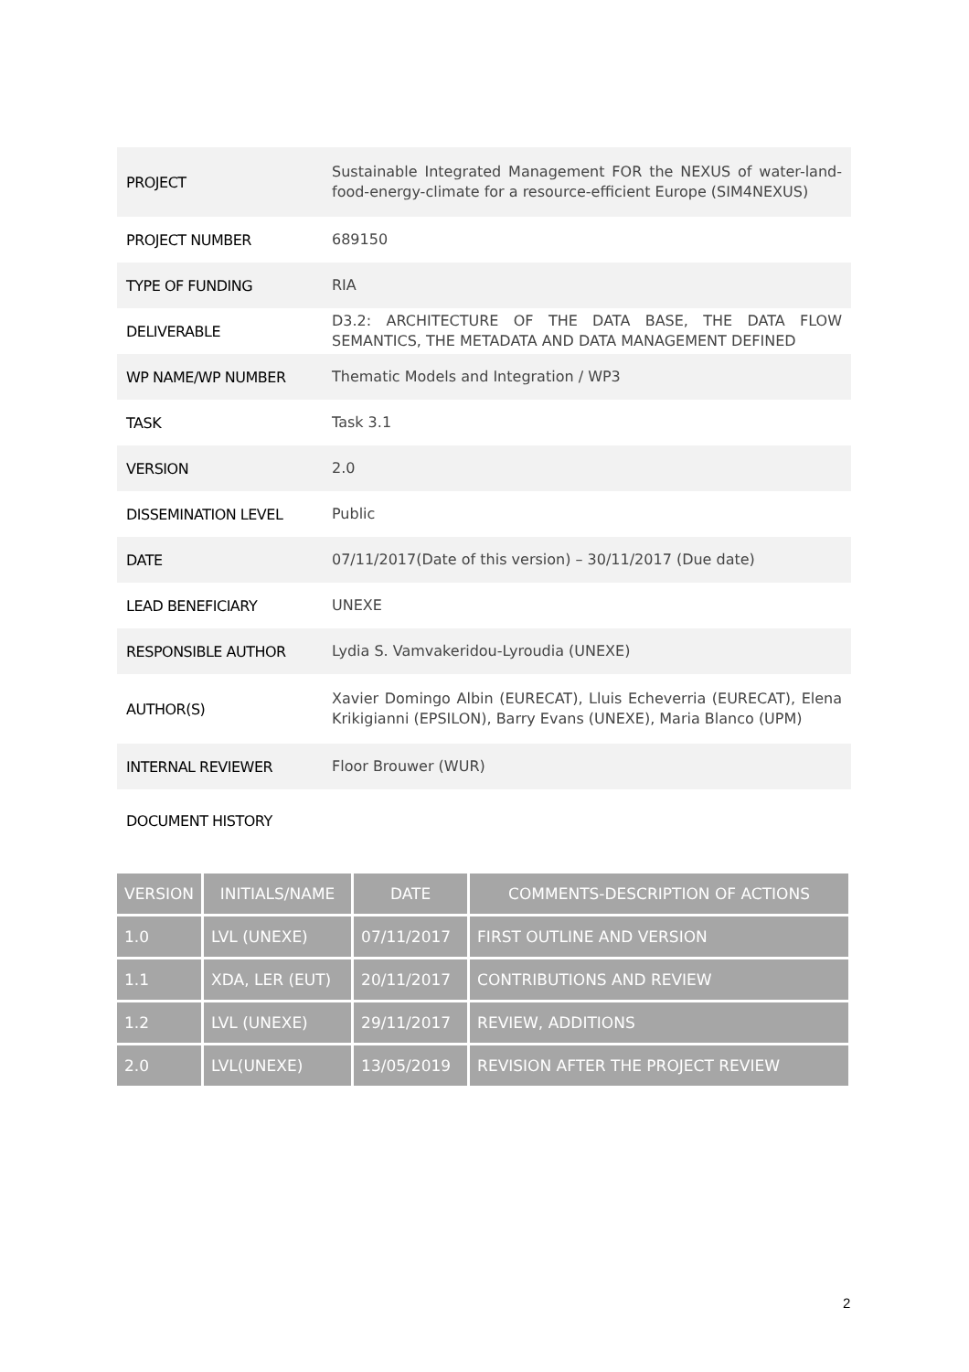| PROJECT | Sustainable Integrated Management FOR the NEXUS of water-land-food-energy-climate for a resource-efficient Europe (SIM4NEXUS) |
| PROJECT NUMBER | 689150 |
| TYPE OF FUNDING | RIA |
| DELIVERABLE | D3.2: ARCHITECTURE OF THE DATA BASE, THE DATA FLOW SEMANTICS, THE METADATA AND DATA MANAGEMENT DEFINED |
| WP NAME/WP NUMBER | Thematic Models and Integration / WP3 |
| TASK | Task 3.1 |
| VERSION | 2.0 |
| DISSEMINATION LEVEL | Public |
| DATE | 07/11/2017(Date of this version) – 30/11/2017 (Due date) |
| LEAD BENEFICIARY | UNEXE |
| RESPONSIBLE AUTHOR | Lydia S. Vamvakeridou-Lyroudia (UNEXE) |
| AUTHOR(S) | Xavier Domingo Albin (EURECAT), Lluis Echeverria (EURECAT), Elena Krikigianni (EPSILON), Barry Evans (UNEXE), Maria Blanco (UPM) |
| INTERNAL REVIEWER | Floor Brouwer (WUR) |
DOCUMENT HISTORY
| VERSION | INITIALS/NAME | DATE | COMMENTS-DESCRIPTION OF ACTIONS |
| --- | --- | --- | --- |
| 1.0 | LVL (UNEXE) | 07/11/2017 | FIRST OUTLINE AND VERSION |
| 1.1 | XDA, LER (EUT) | 20/11/2017 | CONTRIBUTIONS AND REVIEW |
| 1.2 | LVL (UNEXE) | 29/11/2017 | REVIEW, ADDITIONS |
| 2.0 | LVL(UNEXE) | 13/05/2019 | REVISION AFTER THE PROJECT REVIEW |
2